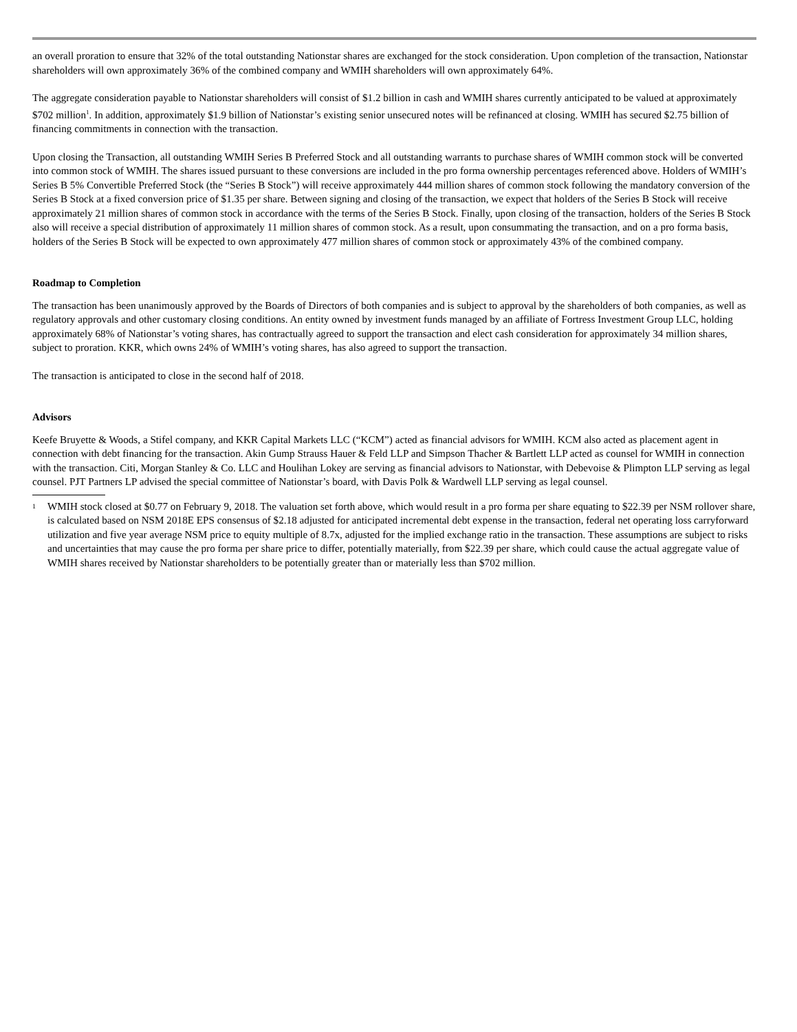an overall proration to ensure that 32% of the total outstanding Nationstar shares are exchanged for the stock consideration. Upon completion of the transaction, Nationstar shareholders will own approximately 36% of the combined company and WMIH shareholders will own approximately 64%.
The aggregate consideration payable to Nationstar shareholders will consist of $1.2 billion in cash and WMIH shares currently anticipated to be valued at approximately $702 million<sup>1</sup>. In addition, approximately $1.9 billion of Nationstar’s existing senior unsecured notes will be refinanced at closing. WMIH has secured $2.75 billion of financing commitments in connection with the transaction.
Upon closing the Transaction, all outstanding WMIH Series B Preferred Stock and all outstanding warrants to purchase shares of WMIH common stock will be converted into common stock of WMIH. The shares issued pursuant to these conversions are included in the pro forma ownership percentages referenced above. Holders of WMIH’s Series B 5% Convertible Preferred Stock (the “Series B Stock”) will receive approximately 444 million shares of common stock following the mandatory conversion of the Series B Stock at a fixed conversion price of $1.35 per share. Between signing and closing of the transaction, we expect that holders of the Series B Stock will receive approximately 21 million shares of common stock in accordance with the terms of the Series B Stock. Finally, upon closing of the transaction, holders of the Series B Stock also will receive a special distribution of approximately 11 million shares of common stock. As a result, upon consummating the transaction, and on a pro forma basis, holders of the Series B Stock will be expected to own approximately 477 million shares of common stock or approximately 43% of the combined company.
Roadmap to Completion
The transaction has been unanimously approved by the Boards of Directors of both companies and is subject to approval by the shareholders of both companies, as well as regulatory approvals and other customary closing conditions. An entity owned by investment funds managed by an affiliate of Fortress Investment Group LLC, holding approximately 68% of Nationstar’s voting shares, has contractually agreed to support the transaction and elect cash consideration for approximately 34 million shares, subject to proration. KKR, which owns 24% of WMIH’s voting shares, has also agreed to support the transaction.
The transaction is anticipated to close in the second half of 2018.
Advisors
Keefe Bruyette & Woods, a Stifel company, and KKR Capital Markets LLC (“KCM”) acted as financial advisors for WMIH. KCM also acted as placement agent in connection with debt financing for the transaction. Akin Gump Strauss Hauer & Feld LLP and Simpson Thacher & Bartlett LLP acted as counsel for WMIH in connection with the transaction. Citi, Morgan Stanley & Co. LLC and Houlihan Lokey are serving as financial advisors to Nationstar, with Debevoise & Plimpton LLP serving as legal counsel. PJT Partners LP advised the special committee of Nationstar’s board, with Davis Polk & Wardwell LLP serving as legal counsel.
1
WMIH stock closed at $0.77 on February 9, 2018. The valuation set forth above, which would result in a pro forma per share equating to $22.39 per NSM rollover share, is calculated based on NSM 2018E EPS consensus of $2.18 adjusted for anticipated incremental debt expense in the transaction, federal net operating loss carryforward utilization and five year average NSM price to equity multiple of 8.7x, adjusted for the implied exchange ratio in the transaction. These assumptions are subject to risks and uncertainties that may cause the pro forma per share price to differ, potentially materially, from $22.39 per share, which could cause the actual aggregate value of WMIH shares received by Nationstar shareholders to be potentially greater than or materially less than $702 million.